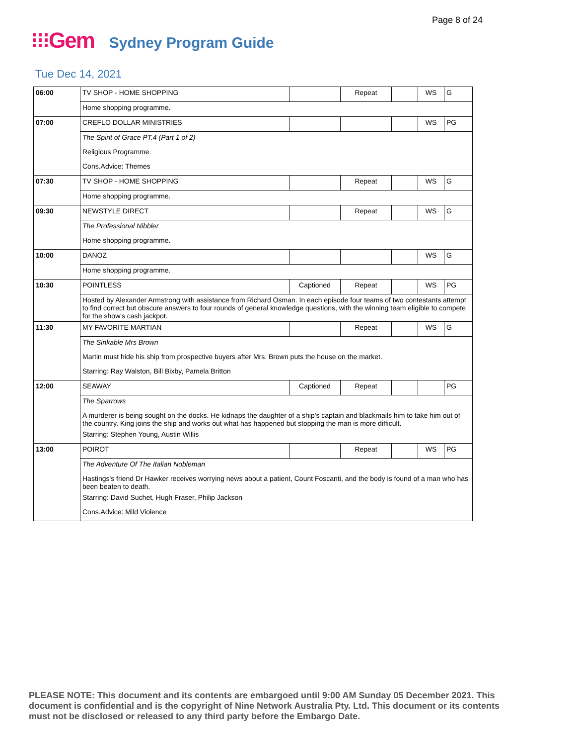Page 8 of 24
⁝⁝⁝Gem Sydney Program Guide
Tue Dec 14, 2021
| 06:00 | TV SHOP - HOME SHOPPING | | Repeat | | WS | G |
| | Home shopping programme. | | | | | |
| 07:00 | CREFLO DOLLAR MINISTRIES | | | | WS | PG |
| | The Spirit of Grace PT.4 (Part 1 of 2) | | | | | |
| | Religious Programme. | | | | | |
| | Cons.Advice: Themes | | | | | |
| 07:30 | TV SHOP - HOME SHOPPING | | Repeat | | WS | G |
| | Home shopping programme. | | | | | |
| 09:30 | NEWSTYLE DIRECT | | Repeat | | WS | G |
| | The Professional Nibbler | | | | | |
| | Home shopping programme. | | | | | |
| 10:00 | DANOZ | | | | WS | G |
| | Home shopping programme. | | | | | |
| 10:30 | POINTLESS | Captioned | Repeat | | WS | PG |
| | Hosted by Alexander Armstrong with assistance from Richard Osman. In each episode four teams of two contestants attempt to find correct but obscure answers to four rounds of general knowledge questions, with the winning team eligible to compete for the show's cash jackpot. | | | | | |
| 11:30 | MY FAVORITE MARTIAN | | Repeat | | WS | G |
| | The Sinkable Mrs Brown | | | | | |
| | Martin must hide his ship from prospective buyers after Mrs. Brown puts the house on the market. | | | | | |
| | Starring: Ray Walston, Bill Bixby, Pamela Britton | | | | | |
| 12:00 | SEAWAY | Captioned | Repeat | | | PG |
| | The Sparrows | | | | | |
| | A murderer is being sought on the docks. He kidnaps the daughter of a ship's captain and blackmails him to take him out of the country. King joins the ship and works out what has happened but stopping the man is more difficult. | | | | | |
| | Starring: Stephen Young, Austin Willis | | | | | |
| 13:00 | POIROT | | Repeat | | WS | PG |
| | The Adventure Of The Italian Nobleman | | | | | |
| | Hastings's friend Dr Hawker receives worrying news about a patient, Count Foscanti, and the body is found of a man who has been beaten to death. | | | | | |
| | Starring: David Suchet, Hugh Fraser, Philip Jackson | | | | | |
| | Cons.Advice: Mild Violence | | | | | |
PLEASE NOTE: This document and its contents are embargoed until 9:00 AM Sunday 05 December 2021. This document is confidential and is the copyright of Nine Network Australia Pty. Ltd. This document or its contents must not be disclosed or released to any third party before the Embargo Date.